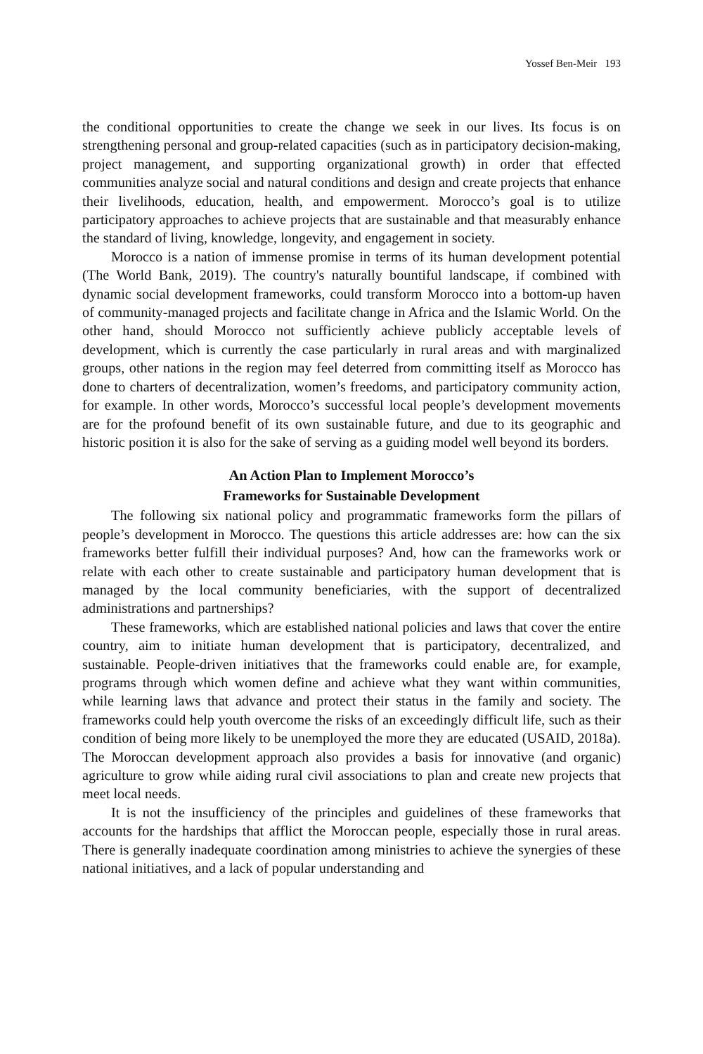Yossef Ben-Meir 193
the conditional opportunities to create the change we seek in our lives. Its focus is on strengthening personal and group-related capacities (such as in participatory decision-making, project management, and supporting organizational growth) in order that effected communities analyze social and natural conditions and design and create projects that enhance their livelihoods, education, health, and empowerment. Morocco’s goal is to utilize participatory approaches to achieve projects that are sustainable and that measurably enhance the standard of living, knowledge, longevity, and engagement in society.
Morocco is a nation of immense promise in terms of its human development potential (The World Bank, 2019). The country's naturally bountiful landscape, if combined with dynamic social development frameworks, could transform Morocco into a bottom-up haven of community-managed projects and facilitate change in Africa and the Islamic World. On the other hand, should Morocco not sufficiently achieve publicly acceptable levels of development, which is currently the case particularly in rural areas and with marginalized groups, other nations in the region may feel deterred from committing itself as Morocco has done to charters of decentralization, women’s freedoms, and participatory community action, for example. In other words, Morocco’s successful local people’s development movements are for the profound benefit of its own sustainable future, and due to its geographic and historic position it is also for the sake of serving as a guiding model well beyond its borders.
An Action Plan to Implement Morocco’s
Frameworks for Sustainable Development
The following six national policy and programmatic frameworks form the pillars of people’s development in Morocco. The questions this article addresses are: how can the six frameworks better fulfill their individual purposes? And, how can the frameworks work or relate with each other to create sustainable and participatory human development that is managed by the local community beneficiaries, with the support of decentralized administrations and partnerships?
These frameworks, which are established national policies and laws that cover the entire country, aim to initiate human development that is participatory, decentralized, and sustainable. People-driven initiatives that the frameworks could enable are, for example, programs through which women define and achieve what they want within communities, while learning laws that advance and protect their status in the family and society. The frameworks could help youth overcome the risks of an exceedingly difficult life, such as their condition of being more likely to be unemployed the more they are educated (USAID, 2018a). The Moroccan development approach also provides a basis for innovative (and organic) agriculture to grow while aiding rural civil associations to plan and create new projects that meet local needs.
It is not the insufficiency of the principles and guidelines of these frameworks that accounts for the hardships that afflict the Moroccan people, especially those in rural areas. There is generally inadequate coordination among ministries to achieve the synergies of these national initiatives, and a lack of popular understanding and